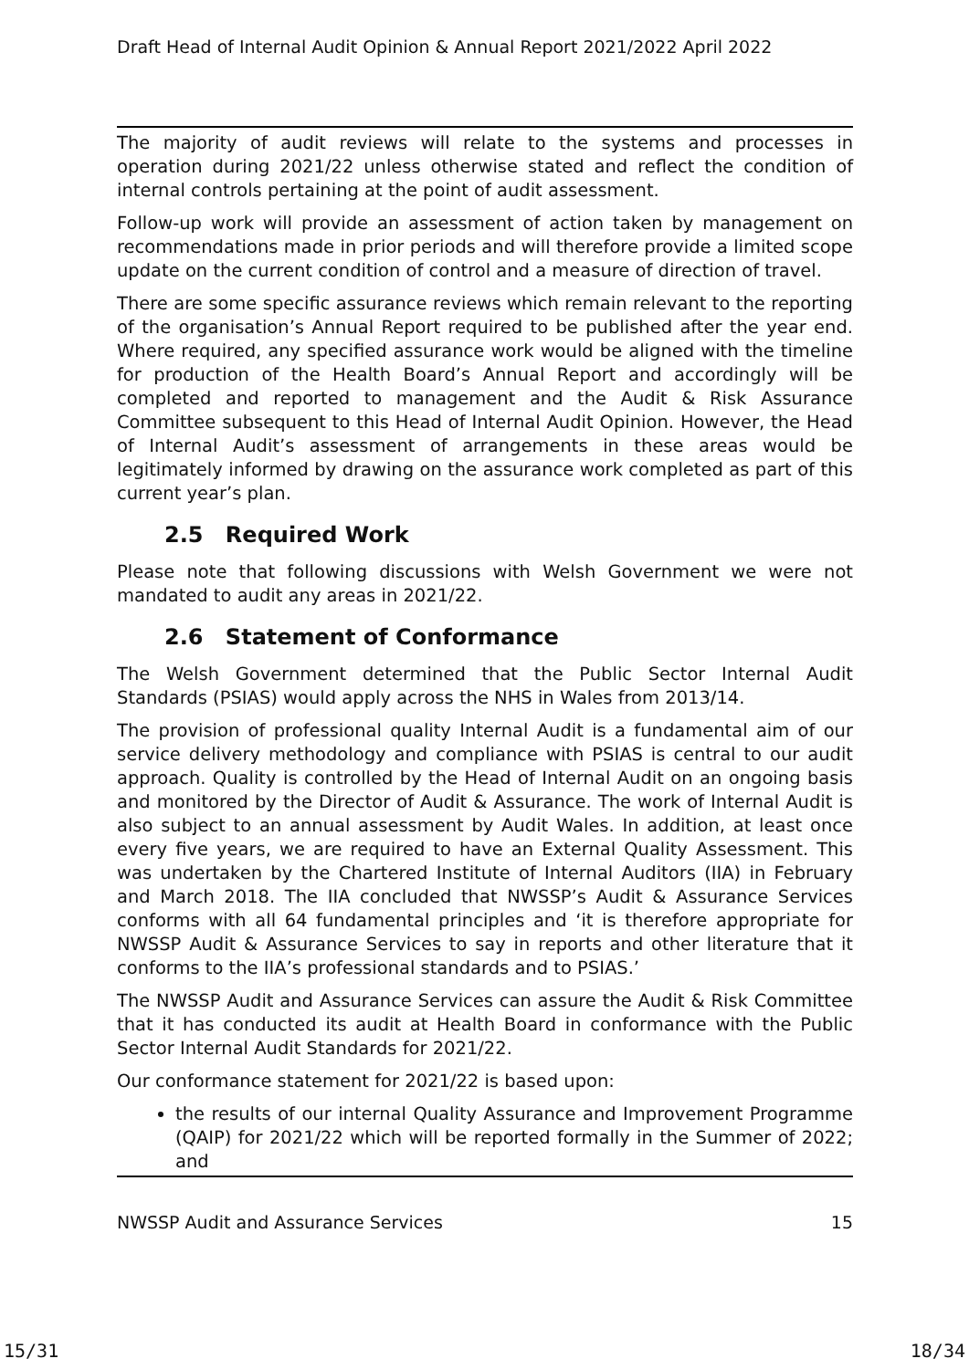Draft Head of Internal Audit Opinion & Annual Report 2021/2022 April 2022
The majority of audit reviews will relate to the systems and processes in operation during 2021/22 unless otherwise stated and reflect the condition of internal controls pertaining at the point of audit assessment.
Follow-up work will provide an assessment of action taken by management on recommendations made in prior periods and will therefore provide a limited scope update on the current condition of control and a measure of direction of travel.
There are some specific assurance reviews which remain relevant to the reporting of the organisation’s Annual Report required to be published after the year end. Where required, any specified assurance work would be aligned with the timeline for production of the Health Board’s Annual Report and accordingly will be completed and reported to management and the Audit & Risk Assurance Committee subsequent to this Head of Internal Audit Opinion. However, the Head of Internal Audit’s assessment of arrangements in these areas would be legitimately informed by drawing on the assurance work completed as part of this current year’s plan.
2.5 Required Work
Please note that following discussions with Welsh Government we were not mandated to audit any areas in 2021/22.
2.6 Statement of Conformance
The Welsh Government determined that the Public Sector Internal Audit Standards (PSIAS) would apply across the NHS in Wales from 2013/14.
The provision of professional quality Internal Audit is a fundamental aim of our service delivery methodology and compliance with PSIAS is central to our audit approach. Quality is controlled by the Head of Internal Audit on an ongoing basis and monitored by the Director of Audit & Assurance. The work of Internal Audit is also subject to an annual assessment by Audit Wales. In addition, at least once every five years, we are required to have an External Quality Assessment. This was undertaken by the Chartered Institute of Internal Auditors (IIA) in February and March 2018. The IIA concluded that NWSSP’s Audit & Assurance Services conforms with all 64 fundamental principles and ‘it is therefore appropriate for NWSSP Audit & Assurance Services to say in reports and other literature that it conforms to the IIA’s professional standards and to PSIAS.’
The NWSSP Audit and Assurance Services can assure the Audit & Risk Committee that it has conducted its audit at Health Board in conformance with the Public Sector Internal Audit Standards for 2021/22.
Our conformance statement for 2021/22 is based upon:
the results of our internal Quality Assurance and Improvement Programme (QAIP) for 2021/22 which will be reported formally in the Summer of 2022; and
NWSSP Audit and Assurance Services 15
15/31 18/34